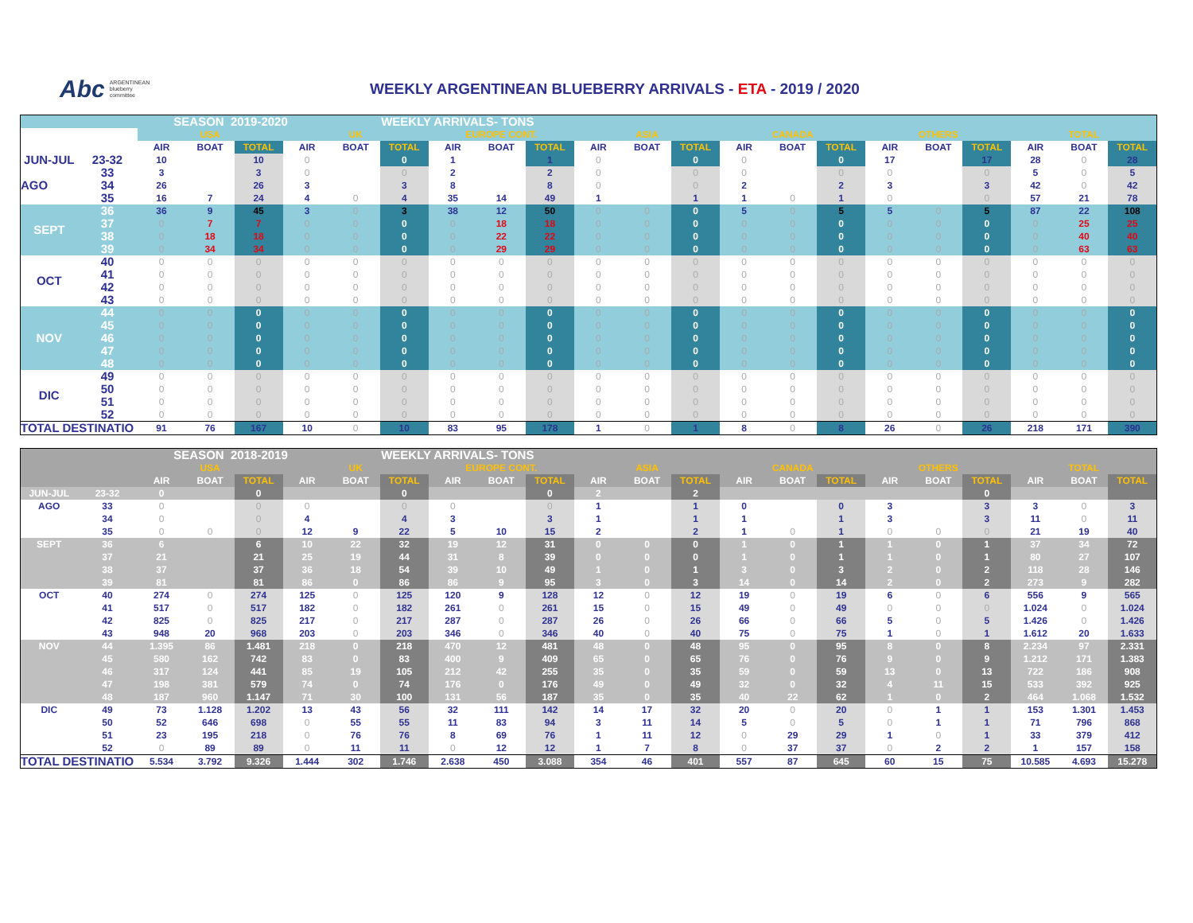Abc ARGENTINEAN
blueberry
committee
WEEKLY ARGENTINEAN BLUEBERRY ARRIVALS - ETA - 2019 / 2020
| | | SEASON 2019-2020 | | | | WEEKLY ARRIVALS- TONS | | | | | | | | | | | | | | | | |
| | | USA | | | UK | | | EUROPE CONT. | | | ASIA | | | CANADA | | | OTHERS | | | TOTAL | | |
| | | AIR | BOAT | TOTAL | AIR | BOAT | TOTAL | AIR | BOAT | TOTAL | AIR | BOAT | TOTAL | AIR | BOAT | TOTAL | AIR | BOAT | TOTAL | AIR | BOAT | TOTAL |
| JUN-JUL | 23-32 | 10 | | 10 | 0 | | 0 | 1 | | 1 | 0 | | 0 | 0 | | 0 | 17 | | 17 | 28 | 0 | 28 |
| AGO | 33 | 3 | | 3 | 0 | | 0 | 2 | | 2 | 0 | | 0 | 0 | | 0 | 0 | | 0 | 5 | 0 | 5 |
| | 34 | 26 | | 26 | 3 | | 3 | 8 | | 8 | 0 | | 0 | 2 | | 2 | 3 | | 3 | 42 | 0 | 42 |
| | 35 | 16 | 7 | 24 | 4 | 0 | 4 | 35 | 14 | 49 | 1 | | 1 | 1 | 0 | 1 | 0 | | 0 | 57 | 21 | 78 |
| SEPT | 36 | 36 | 9 | 45 | 3 | 0 | 3 | 38 | 12 | 50 | 0 | 0 | 0 | 5 | 0 | 5 | 5 | 0 | 5 | 87 | 22 | 108 |
| | 37 | 0 | 7 | 7 | 0 | 0 | 0 | 0 | 18 | 18 | 0 | 0 | 0 | 0 | 0 | 0 | 0 | 0 | 0 | 0 | 25 | 25 |
| | 38 | 0 | 18 | 18 | 0 | 0 | 0 | 0 | 22 | 22 | 0 | 0 | 0 | 0 | 0 | 0 | 0 | 0 | 0 | 0 | 40 | 40 |
| | 39 | 0 | 34 | 34 | 0 | 0 | 0 | 0 | 29 | 29 | 0 | 0 | 0 | 0 | 0 | 0 | 0 | 0 | 0 | 0 | 63 | 63 |
| OCT | 40 | 0 | 0 | 0 | 0 | 0 | 0 | 0 | 0 | 0 | 0 | 0 | 0 | 0 | 0 | 0 | 0 | 0 | 0 | 0 | 0 | 0 |
| | 41 | 0 | 0 | 0 | 0 | 0 | 0 | 0 | 0 | 0 | 0 | 0 | 0 | 0 | 0 | 0 | 0 | 0 | 0 | 0 | 0 | 0 |
| | 42 | 0 | 0 | 0 | 0 | 0 | 0 | 0 | 0 | 0 | 0 | 0 | 0 | 0 | 0 | 0 | 0 | 0 | 0 | 0 | 0 | 0 |
| | 43 | 0 | 0 | 0 | 0 | 0 | 0 | 0 | 0 | 0 | 0 | 0 | 0 | 0 | 0 | 0 | 0 | 0 | 0 | 0 | 0 | 0 |
| NOV | 44 | 0 | 0 | 0 | 0 | 0 | 0 | 0 | 0 | 0 | 0 | 0 | 0 | 0 | 0 | 0 | 0 | 0 | 0 | 0 | 0 | 0 |
| | 45 | 0 | 0 | 0 | 0 | 0 | 0 | 0 | 0 | 0 | 0 | 0 | 0 | 0 | 0 | 0 | 0 | 0 | 0 | 0 | 0 | 0 |
| | 46 | 0 | 0 | 0 | 0 | 0 | 0 | 0 | 0 | 0 | 0 | 0 | 0 | 0 | 0 | 0 | 0 | 0 | 0 | 0 | 0 | 0 |
| | 47 | 0 | 0 | 0 | 0 | 0 | 0 | 0 | 0 | 0 | 0 | 0 | 0 | 0 | 0 | 0 | 0 | 0 | 0 | 0 | 0 | 0 |
| | 48 | 0 | 0 | 0 | 0 | 0 | 0 | 0 | 0 | 0 | 0 | 0 | 0 | 0 | 0 | 0 | 0 | 0 | 0 | 0 | 0 | 0 |
| DIC | 49 | 0 | 0 | 0 | 0 | 0 | 0 | 0 | 0 | 0 | 0 | 0 | 0 | 0 | 0 | 0 | 0 | 0 | 0 | 0 | 0 | 0 |
| | 50 | 0 | 0 | 0 | 0 | 0 | 0 | 0 | 0 | 0 | 0 | 0 | 0 | 0 | 0 | 0 | 0 | 0 | 0 | 0 | 0 | 0 |
| | 51 | 0 | 0 | 0 | 0 | 0 | 0 | 0 | 0 | 0 | 0 | 0 | 0 | 0 | 0 | 0 | 0 | 0 | 0 | 0 | 0 | 0 |
| | 52 | 0 | 0 | 0 | 0 | 0 | 0 | 0 | 0 | 0 | 0 | 0 | 0 | 0 | 0 | 0 | 0 | 0 | 0 | 0 | 0 | 0 |
| TOTAL DESTINATIO | | 91 | 76 | 167 | 10 | 0 | 10 | 83 | 95 | 178 | 1 | 0 | 1 | 8 | 0 | 8 | 26 | 0 | 26 | 218 | 171 | 390 |
| | | SEASON 2018-2019 | | | | WEEKLY ARRIVALS- TONS | | | | | | | | | | | | | | | | |
| | | USA | | | UK | | | EUROPE CONT. | | | ASIA | | | CANADA | | | OTHERS | | | TOTAL | | |
| | | AIR | BOAT | TOTAL | AIR | BOAT | TOTAL | AIR | BOAT | TOTAL | AIR | BOAT | TOTAL | AIR | BOAT | TOTAL | AIR | BOAT | TOTAL | AIR | BOAT | TOTAL |
| JUN-JUL | 23-32 | 0 | | 0 | | | 0 | | | 0 | 2 | | 2 | | | | | | 0 | | | |
| AGO | 33 | 0 | | 0 | 0 | | 0 | 0 | | 0 | 1 | | 1 | 0 | | 0 | 3 | | 3 | 3 | 0 | 3 |
| | 34 | 0 | | 0 | 4 | | 4 | 3 | | 3 | 1 | | 1 | 1 | | 1 | 3 | | 3 | 11 | 0 | 11 |
| | 35 | 0 | 0 | 0 | 12 | 9 | 22 | 5 | 10 | 15 | 2 | | 2 | 1 | 0 | 1 | 0 | 0 | 0 | 21 | 19 | 40 |
| SEPT | 36 | 6 | | 6 | 10 | 22 | 32 | 19 | 12 | 31 | 0 | 0 | 0 | 1 | 0 | 1 | 1 | 0 | 1 | 37 | 34 | 72 |
| | 37 | 21 | | 21 | 25 | 19 | 44 | 31 | 8 | 39 | 0 | 0 | 0 | 1 | 0 | 1 | 1 | 0 | 1 | 80 | 27 | 107 |
| | 38 | 37 | | 37 | 36 | 18 | 54 | 39 | 10 | 49 | 1 | 0 | 1 | 3 | 0 | 3 | 2 | 0 | 2 | 118 | 28 | 146 |
| | 39 | 81 | | 81 | 86 | 0 | 86 | 86 | 9 | 95 | 3 | 0 | 3 | 14 | 0 | 14 | 2 | 0 | 2 | 273 | 9 | 282 |
| OCT | 40 | 274 | 0 | 274 | 125 | 0 | 125 | 120 | 9 | 128 | 12 | 0 | 12 | 19 | 0 | 19 | 6 | 0 | 6 | 556 | 9 | 565 |
| | 41 | 517 | 0 | 517 | 182 | 0 | 182 | 261 | 0 | 261 | 15 | 0 | 15 | 49 | 0 | 49 | 0 | 0 | 0 | 1.024 | 0 | 1.024 |
| | 42 | 825 | 0 | 825 | 217 | 0 | 217 | 287 | 0 | 287 | 26 | 0 | 26 | 66 | 0 | 66 | 5 | 0 | 5 | 1.426 | 0 | 1.426 |
| | 43 | 948 | 20 | 968 | 203 | 0 | 203 | 346 | 0 | 346 | 40 | 0 | 40 | 75 | 0 | 75 | 1 | 0 | 1 | 1.612 | 20 | 1.633 |
| NOV | 44 | 1.395 | 86 | 1.481 | 218 | 0 | 218 | 470 | 12 | 481 | 48 | 0 | 48 | 95 | 0 | 95 | 8 | 0 | 8 | 2.234 | 97 | 2.331 |
| | 45 | 580 | 162 | 742 | 83 | 0 | 83 | 400 | 9 | 409 | 65 | 0 | 65 | 76 | 0 | 76 | 9 | 0 | 9 | 1.212 | 171 | 1.383 |
| | 46 | 317 | 124 | 441 | 85 | 19 | 105 | 212 | 42 | 255 | 35 | 0 | 35 | 59 | 0 | 59 | 13 | 0 | 13 | 722 | 186 | 908 |
| | 47 | 198 | 381 | 579 | 74 | 0 | 74 | 176 | 0 | 176 | 49 | 0 | 49 | 32 | 0 | 32 | 4 | 11 | 15 | 533 | 392 | 925 |
| | 48 | 187 | 960 | 1.147 | 71 | 30 | 100 | 131 | 56 | 187 | 35 | 0 | 35 | 40 | 22 | 62 | 1 | 0 | 2 | 464 | 1.068 | 1.532 |
| DIC | 49 | 73 | 1.128 | 1.202 | 13 | 43 | 56 | 32 | 111 | 142 | 14 | 17 | 32 | 20 | 0 | 20 | 0 | 1 | 1 | 153 | 1.301 | 1.453 |
| | 50 | 52 | 646 | 698 | 0 | 55 | 55 | 11 | 83 | 94 | 3 | 11 | 14 | 5 | 0 | 5 | 0 | 1 | 1 | 71 | 796 | 868 |
| | 51 | 23 | 195 | 218 | 0 | 76 | 76 | 8 | 69 | 76 | 1 | 11 | 12 | 0 | 29 | 29 | 1 | 0 | 1 | 33 | 379 | 412 |
| | 52 | 0 | 89 | 89 | 0 | 11 | 11 | 0 | 12 | 12 | 1 | 7 | 8 | 0 | 37 | 37 | 0 | 2 | 2 | 1 | 157 | 158 |
| TOTAL DESTINATIO | | 5.534 | 3.792 | 9.326 | 1.444 | 302 | 1.746 | 2.638 | 450 | 3.088 | 354 | 46 | 401 | 557 | 87 | 645 | 60 | 15 | 75 | 10.585 | 4.693 | 15.278 |